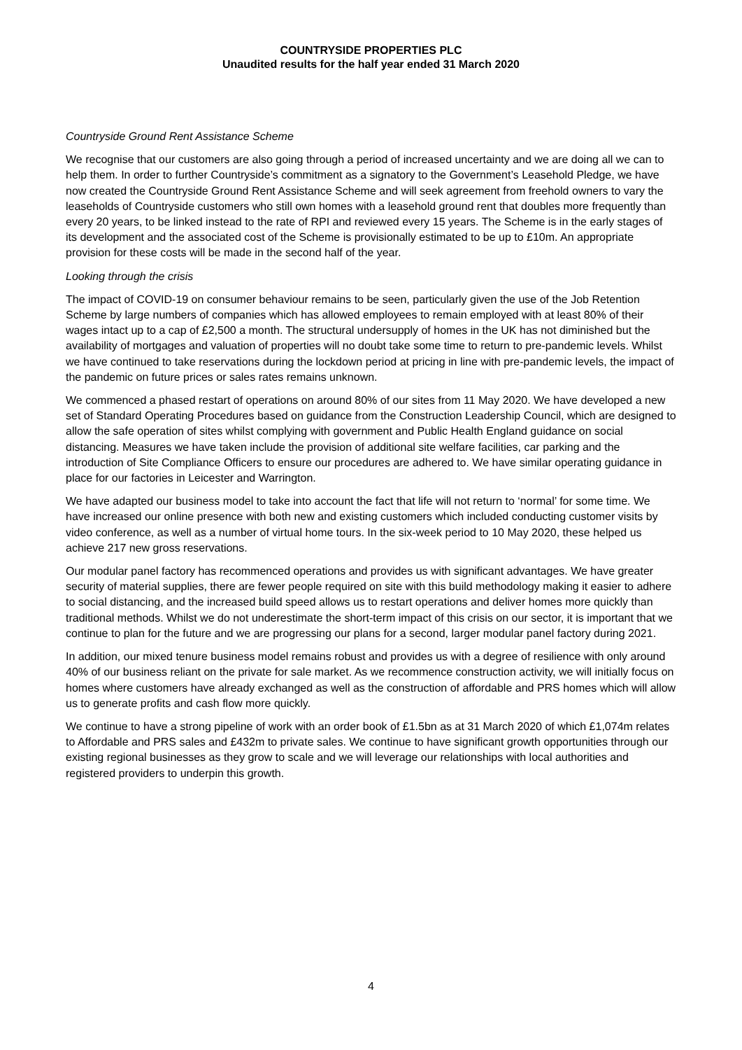COUNTRYSIDE PROPERTIES PLC
Unaudited results for the half year ended 31 March 2020
Countryside Ground Rent Assistance Scheme
We recognise that our customers are also going through a period of increased uncertainty and we are doing all we can to help them. In order to further Countryside’s commitment as a signatory to the Government’s Leasehold Pledge, we have now created the Countryside Ground Rent Assistance Scheme and will seek agreement from freehold owners to vary the leaseholds of Countryside customers who still own homes with a leasehold ground rent that doubles more frequently than every 20 years, to be linked instead to the rate of RPI and reviewed every 15 years. The Scheme is in the early stages of its development and the associated cost of the Scheme is provisionally estimated to be up to £10m. An appropriate provision for these costs will be made in the second half of the year.
Looking through the crisis
The impact of COVID-19 on consumer behaviour remains to be seen, particularly given the use of the Job Retention Scheme by large numbers of companies which has allowed employees to remain employed with at least 80% of their wages intact up to a cap of £2,500 a month. The structural undersupply of homes in the UK has not diminished but the availability of mortgages and valuation of properties will no doubt take some time to return to pre-pandemic levels. Whilst we have continued to take reservations during the lockdown period at pricing in line with pre-pandemic levels, the impact of the pandemic on future prices or sales rates remains unknown.
We commenced a phased restart of operations on around 80% of our sites from 11 May 2020. We have developed a new set of Standard Operating Procedures based on guidance from the Construction Leadership Council, which are designed to allow the safe operation of sites whilst complying with government and Public Health England guidance on social distancing. Measures we have taken include the provision of additional site welfare facilities, car parking and the introduction of Site Compliance Officers to ensure our procedures are adhered to. We have similar operating guidance in place for our factories in Leicester and Warrington.
We have adapted our business model to take into account the fact that life will not return to ‘normal’ for some time. We have increased our online presence with both new and existing customers which included conducting customer visits by video conference, as well as a number of virtual home tours. In the six-week period to 10 May 2020, these helped us achieve 217 new gross reservations.
Our modular panel factory has recommenced operations and provides us with significant advantages. We have greater security of material supplies, there are fewer people required on site with this build methodology making it easier to adhere to social distancing, and the increased build speed allows us to restart operations and deliver homes more quickly than traditional methods. Whilst we do not underestimate the short-term impact of this crisis on our sector, it is important that we continue to plan for the future and we are progressing our plans for a second, larger modular panel factory during 2021.
In addition, our mixed tenure business model remains robust and provides us with a degree of resilience with only around 40% of our business reliant on the private for sale market. As we recommence construction activity, we will initially focus on homes where customers have already exchanged as well as the construction of affordable and PRS homes which will allow us to generate profits and cash flow more quickly.
We continue to have a strong pipeline of work with an order book of £1.5bn as at 31 March 2020 of which £1,074m relates to Affordable and PRS sales and £432m to private sales. We continue to have significant growth opportunities through our existing regional businesses as they grow to scale and we will leverage our relationships with local authorities and registered providers to underpin this growth.
4